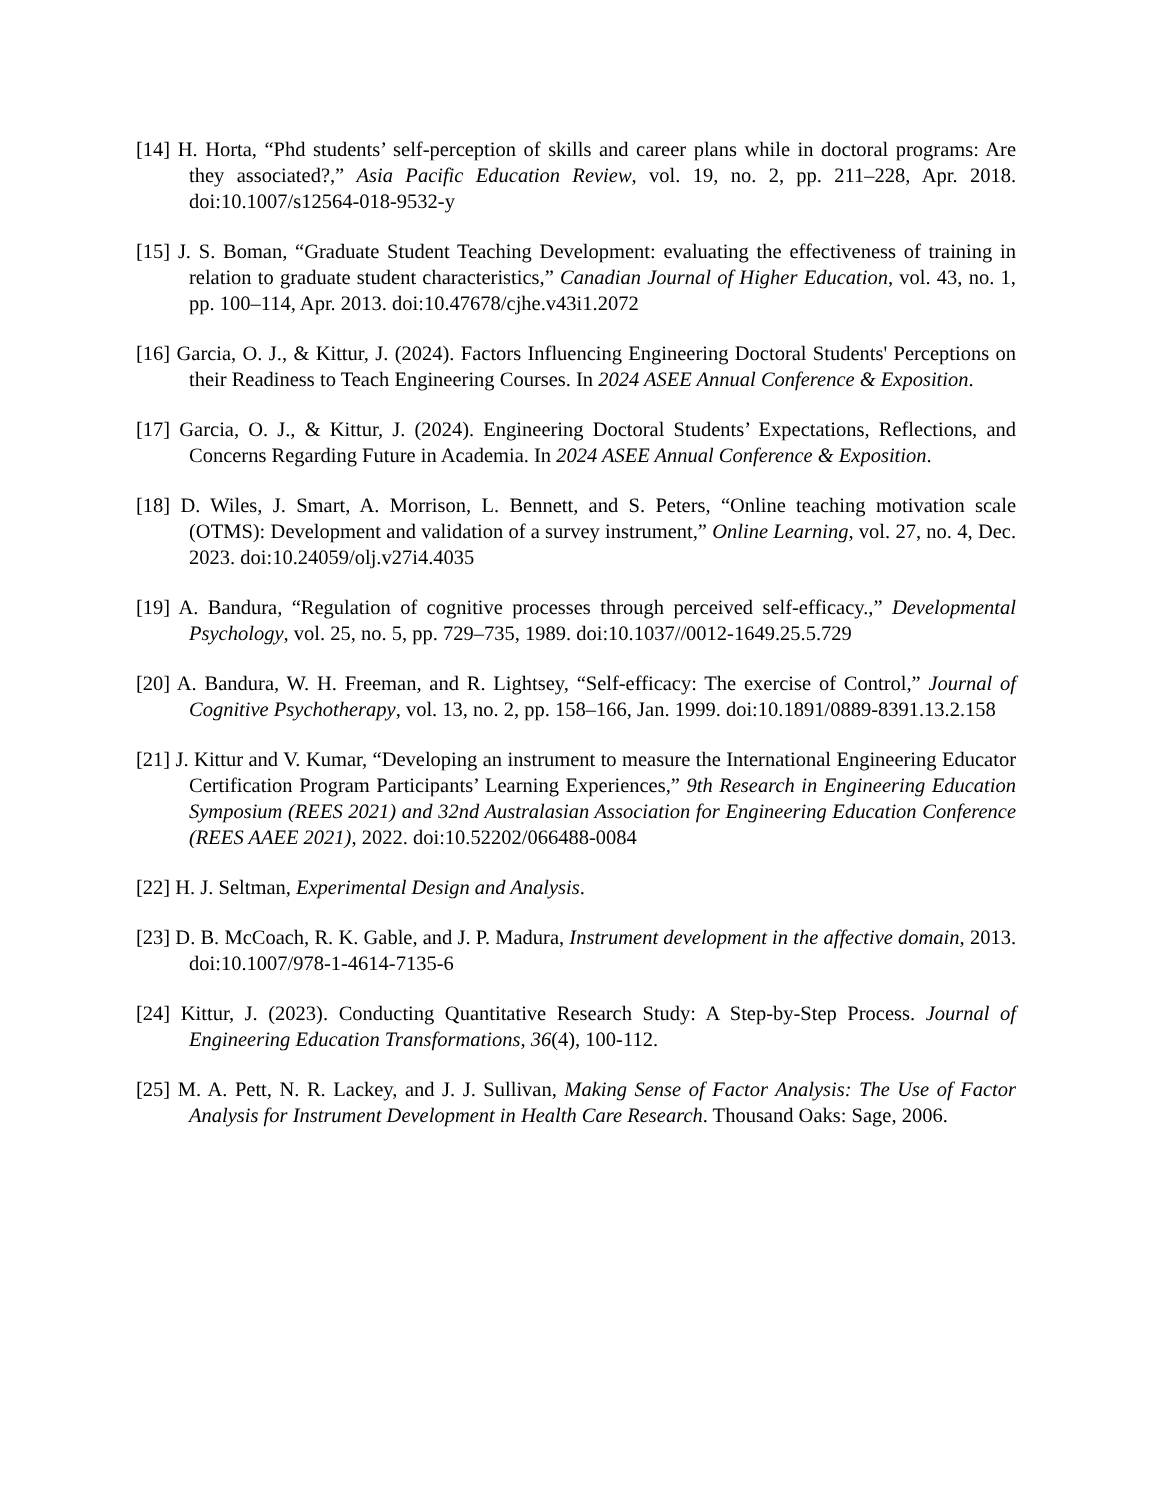[14] H. Horta, “Phd students’ self-perception of skills and career plans while in doctoral programs: Are they associated?,” Asia Pacific Education Review, vol. 19, no. 2, pp. 211–228, Apr. 2018. doi:10.1007/s12564-018-9532-y
[15] J. S. Boman, “Graduate Student Teaching Development: evaluating the effectiveness of training in relation to graduate student characteristics,” Canadian Journal of Higher Education, vol. 43, no. 1, pp. 100–114, Apr. 2013. doi:10.47678/cjhe.v43i1.2072
[16] Garcia, O. J., & Kittur, J. (2024). Factors Influencing Engineering Doctoral Students' Perceptions on their Readiness to Teach Engineering Courses. In 2024 ASEE Annual Conference & Exposition.
[17] Garcia, O. J., & Kittur, J. (2024). Engineering Doctoral Students’ Expectations, Reflections, and Concerns Regarding Future in Academia. In 2024 ASEE Annual Conference & Exposition.
[18] D. Wiles, J. Smart, A. Morrison, L. Bennett, and S. Peters, “Online teaching motivation scale (OTMS): Development and validation of a survey instrument,” Online Learning, vol. 27, no. 4, Dec. 2023. doi:10.24059/olj.v27i4.4035
[19] A. Bandura, “Regulation of cognitive processes through perceived self-efficacy.,” Developmental Psychology, vol. 25, no. 5, pp. 729–735, 1989. doi:10.1037//0012-1649.25.5.729
[20] A. Bandura, W. H. Freeman, and R. Lightsey, “Self-efficacy: The exercise of Control,” Journal of Cognitive Psychotherapy, vol. 13, no. 2, pp. 158–166, Jan. 1999. doi:10.1891/0889-8391.13.2.158
[21] J. Kittur and V. Kumar, “Developing an instrument to measure the International Engineering Educator Certification Program Participants’ Learning Experiences,” 9th Research in Engineering Education Symposium (REES 2021) and 32nd Australasian Association for Engineering Education Conference (REES AAEE 2021), 2022. doi:10.52202/066488-0084
[22] H. J. Seltman, Experimental Design and Analysis.
[23] D. B. McCoach, R. K. Gable, and J. P. Madura, Instrument development in the affective domain, 2013. doi:10.1007/978-1-4614-7135-6
[24] Kittur, J. (2023). Conducting Quantitative Research Study: A Step-by-Step Process. Journal of Engineering Education Transformations, 36(4), 100-112.
[25] M. A. Pett, N. R. Lackey, and J. J. Sullivan, Making Sense of Factor Analysis: The Use of Factor Analysis for Instrument Development in Health Care Research. Thousand Oaks: Sage, 2006.